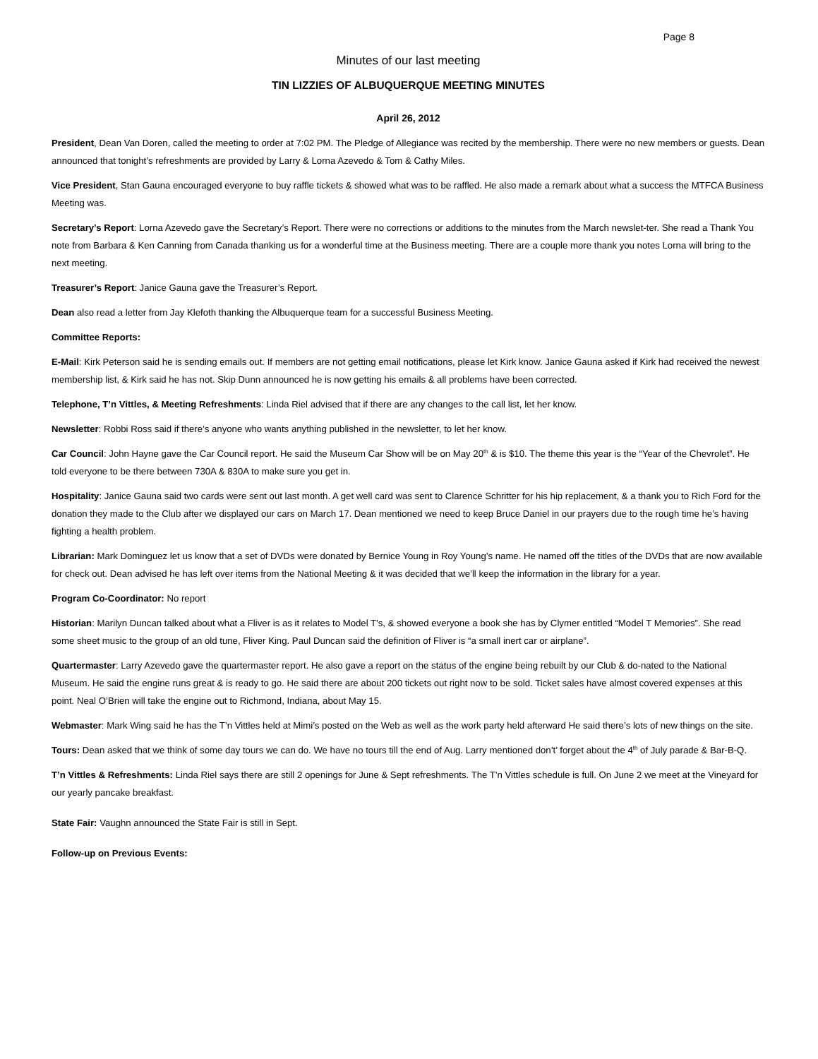Page 8
Minutes of our last meeting
TIN LIZZIES OF ALBUQUERQUE MEETING MINUTES
April 26, 2012
President, Dean Van Doren, called the meeting to order at 7:02 PM. The Pledge of Allegiance was recited by the membership. There were no new members or guests. Dean announced that tonight’s refreshments are provided by Larry & Lorna Azevedo & Tom & Cathy Miles.
Vice President, Stan Gauna encouraged everyone to buy raffle tickets & showed what was to be raffled. He also made a remark about what a success the MTFCA Business Meeting was.
Secretary’s Report: Lorna Azevedo gave the Secretary’s Report. There were no corrections or additions to the minutes from the March newslet-ter. She read a Thank You note from Barbara & Ken Canning from Canada thanking us for a wonderful time at the Business meeting. There are a couple more thank you notes Lorna will bring to the next meeting.
Treasurer’s Report: Janice Gauna gave the Treasurer’s Report.
Dean also read a letter from Jay Klefoth thanking the Albuquerque team for a successful Business Meeting.
Committee Reports:
E-Mail: Kirk Peterson said he is sending emails out. If members are not getting email notifications, please let Kirk know. Janice Gauna asked if Kirk had received the newest membership list, & Kirk said he has not. Skip Dunn announced he is now getting his emails & all problems have been corrected.
Telephone, T’n Vittles, & Meeting Refreshments: Linda Riel advised that if there are any changes to the call list, let her know.
Newsletter: Robbi Ross said if there’s anyone who wants anything published in the newsletter, to let her know.
Car Council: John Hayne gave the Car Council report. He said the Museum Car Show will be on May 20<sup>th</sup> & is $10. The theme this year is the “Year of the Chevrolet”. He told everyone to be there between 730A & 830A to make sure you get in.
Hospitality: Janice Gauna said two cards were sent out last month. A get well card was sent to Clarence Schritter for his hip replacement, & a thank you to Rich Ford for the donation they made to the Club after we displayed our cars on March 17. Dean mentioned we need to keep Bruce Daniel in our prayers due to the rough time he’s having fighting a health problem.
Librarian: Mark Dominguez let us know that a set of DVDs were donated by Bernice Young in Roy Young’s name. He named off the titles of the DVDs that are now available for check out. Dean advised he has left over items from the National Meeting & it was decided that we’ll keep the information in the library for a year.
Program Co-Coordinator: No report
Historian: Marilyn Duncan talked about what a Fliver is as it relates to Model T’s, & showed everyone a book she has by Clymer entitled “Model T Memories”. She read some sheet music to the group of an old tune, Fliver King. Paul Duncan said the definition of Fliver is “a small inert car or airplane”.
Quartermaster: Larry Azevedo gave the quartermaster report. He also gave a report on the status of the engine being rebuilt by our Club & do-nated to the National Museum. He said the engine runs great & is ready to go. He said there are about 200 tickets out right now to be sold. Ticket sales have almost covered expenses at this point. Neal O’Brien will take the engine out to Richmond, Indiana, about May 15.
Webmaster: Mark Wing said he has the T’n Vittles held at Mimi’s posted on the Web as well as the work party held afterward He said there’s lots of new things on the site.
Tours: Dean asked that we think of some day tours we can do. We have no tours till the end of Aug. Larry mentioned don’t’ forget about the 4<sup>th</sup> of July parade & Bar-B-Q.
T’n Vittles & Refreshments: Linda Riel says there are still 2 openings for June & Sept refreshments. The T'n Vittles schedule is full. On June 2 we meet at the Vineyard for our yearly pancake breakfast.
State Fair: Vaughn announced the State Fair is still in Sept.
Follow-up on Previous Events: